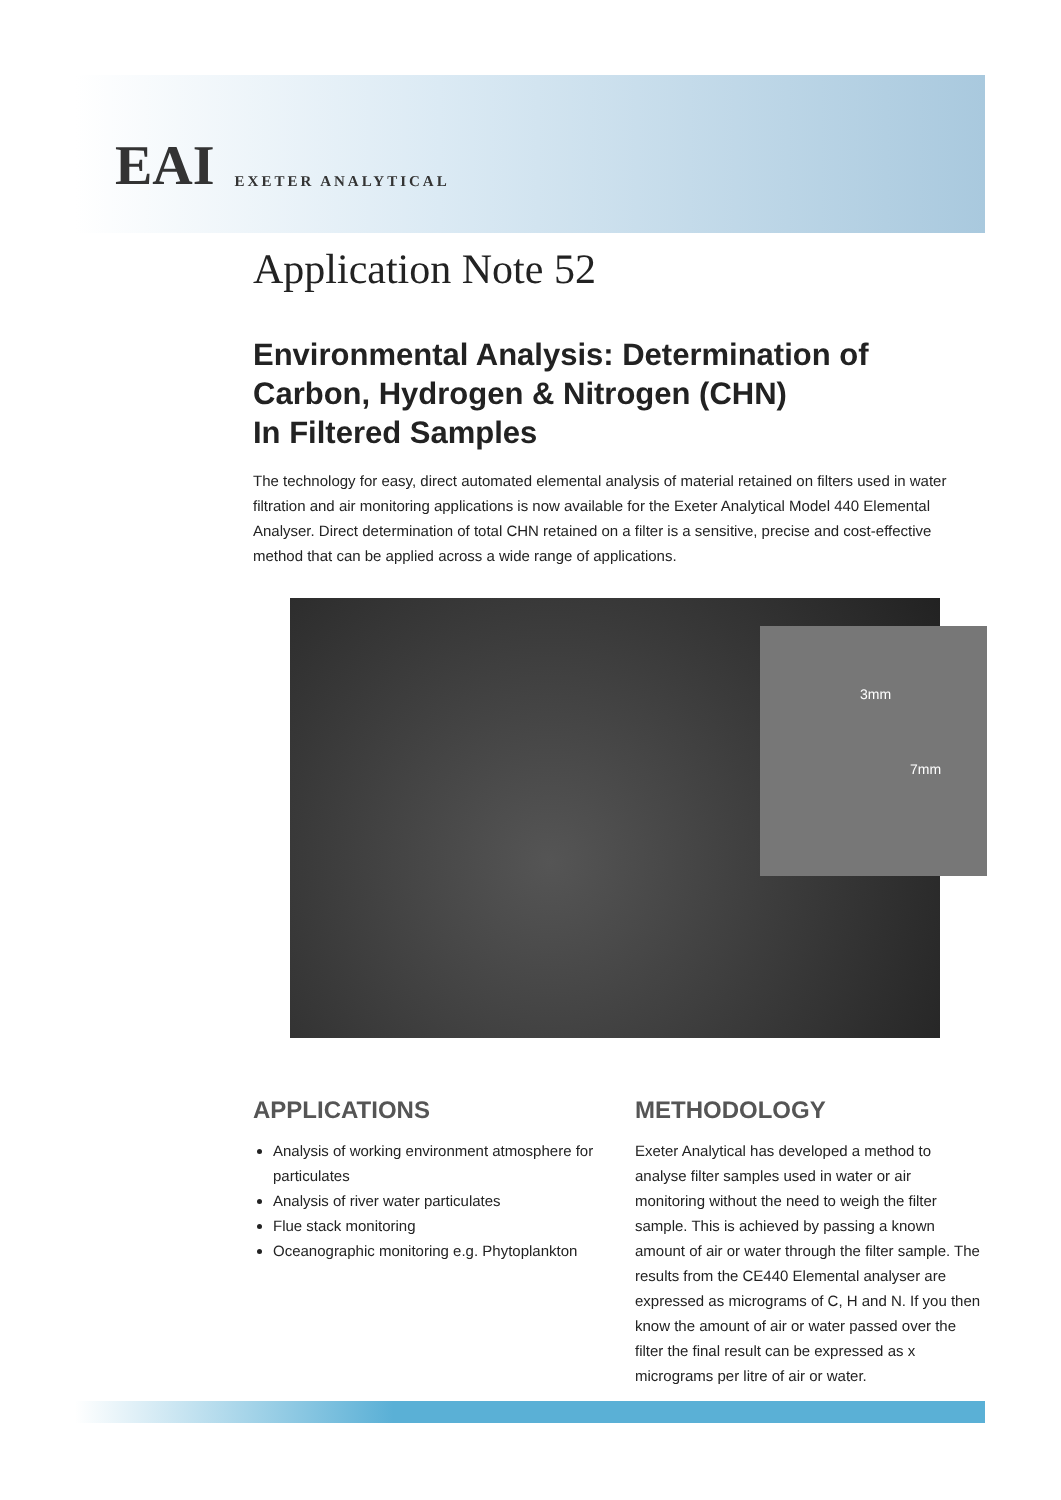EAI EXETER ANALYTICAL
Application Note 52
Environmental Analysis: Determination of Carbon, Hydrogen & Nitrogen (CHN)
In Filtered Samples
The technology for easy, direct automated elemental analysis of material retained on filters used in water filtration and air monitoring applications is now available for the Exeter Analytical Model 440 Elemental Analyser. Direct determination of total CHN retained on a filter is a sensitive, precise and cost-effective method that can be applied across a wide range of applications.
3mm
7mm
APPLICATIONS
Analysis of working environment atmosphere for particulates
Analysis of river water particulates
Flue stack monitoring
Oceanographic monitoring e.g. Phytoplankton
METHODOLOGY
Exeter Analytical has developed a method to analyse filter samples used in water or air monitoring without the need to weigh the filter sample. This is achieved by passing a known amount of air or water through the filter sample. The results from the CE440 Elemental analyser are expressed as micrograms of C, H and N. If you then know the amount of air or water passed over the filter the final result can be expressed as x micrograms per litre of air or water.